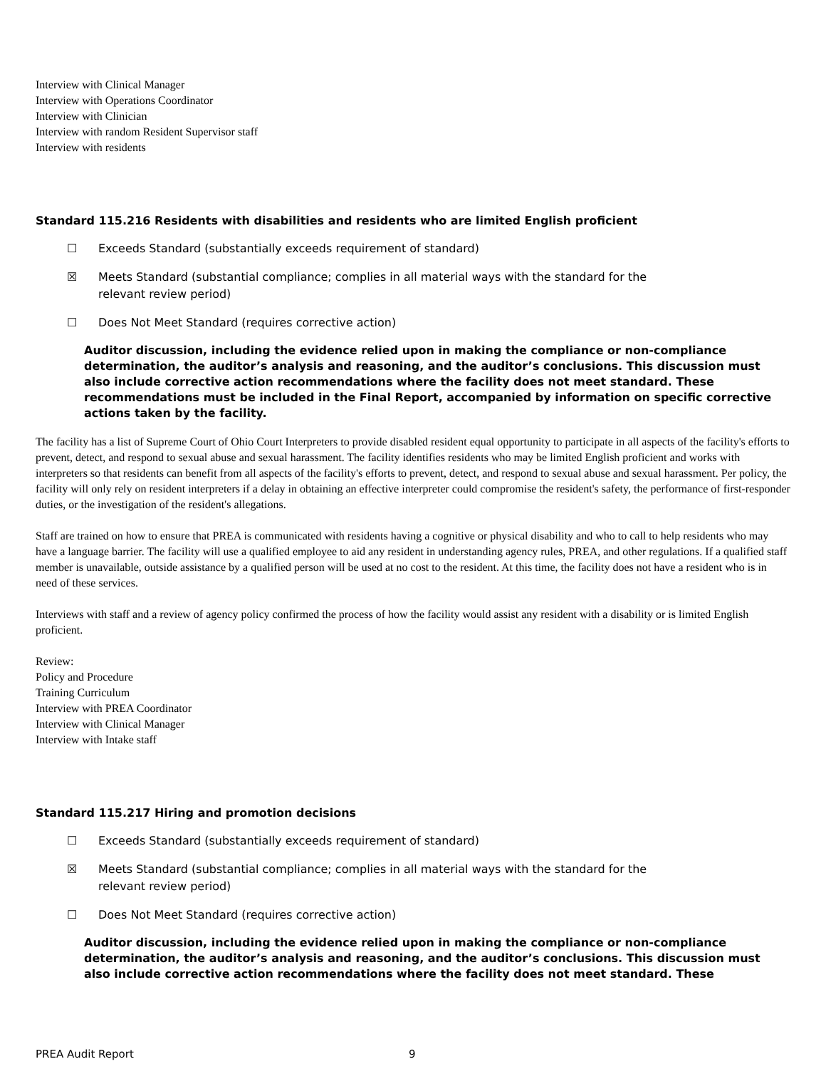Interview with Clinical Manager
Interview with Operations Coordinator
Interview with Clinician
Interview with random Resident Supervisor staff
Interview with residents
Standard 115.216 Residents with disabilities and residents who are limited English proficient
☐ Exceeds Standard (substantially exceeds requirement of standard)
☒ Meets Standard (substantial compliance; complies in all material ways with the standard for the relevant review period)
☐ Does Not Meet Standard (requires corrective action)
Auditor discussion, including the evidence relied upon in making the compliance or non-compliance determination, the auditor’s analysis and reasoning, and the auditor’s conclusions. This discussion must also include corrective action recommendations where the facility does not meet standard. These recommendations must be included in the Final Report, accompanied by information on specific corrective actions taken by the facility.
The facility has a list of Supreme Court of Ohio Court Interpreters to provide disabled resident equal opportunity to participate in all aspects of the facility's efforts to prevent, detect, and respond to sexual abuse and sexual harassment. The facility identifies residents who may be limited English proficient and works with interpreters so that residents can benefit from all aspects of the facility's efforts to prevent, detect, and respond to sexual abuse and sexual harassment. Per policy, the facility will only rely on resident interpreters if a delay in obtaining an effective interpreter could compromise the resident's safety, the performance of first-responder duties, or the investigation of the resident's allegations.
Staff are trained on how to ensure that PREA is communicated with residents having a cognitive or physical disability and who to call to help residents who may have a language barrier. The facility will use a qualified employee to aid any resident in understanding agency rules, PREA, and other regulations. If a qualified staff member is unavailable, outside assistance by a qualified person will be used at no cost to the resident. At this time, the facility does not have a resident who is in need of these services.
Interviews with staff and a review of agency policy confirmed the process of how the facility would assist any resident with a disability or is limited English proficient.
Review:
Policy and Procedure
Training Curriculum
Interview with PREA Coordinator
Interview with Clinical Manager
Interview with Intake staff
Standard 115.217 Hiring and promotion decisions
☐ Exceeds Standard (substantially exceeds requirement of standard)
☒ Meets Standard (substantial compliance; complies in all material ways with the standard for the relevant review period)
☐ Does Not Meet Standard (requires corrective action)
Auditor discussion, including the evidence relied upon in making the compliance or non-compliance determination, the auditor’s analysis and reasoning, and the auditor’s conclusions. This discussion must also include corrective action recommendations where the facility does not meet standard. These
PREA Audit Report 9